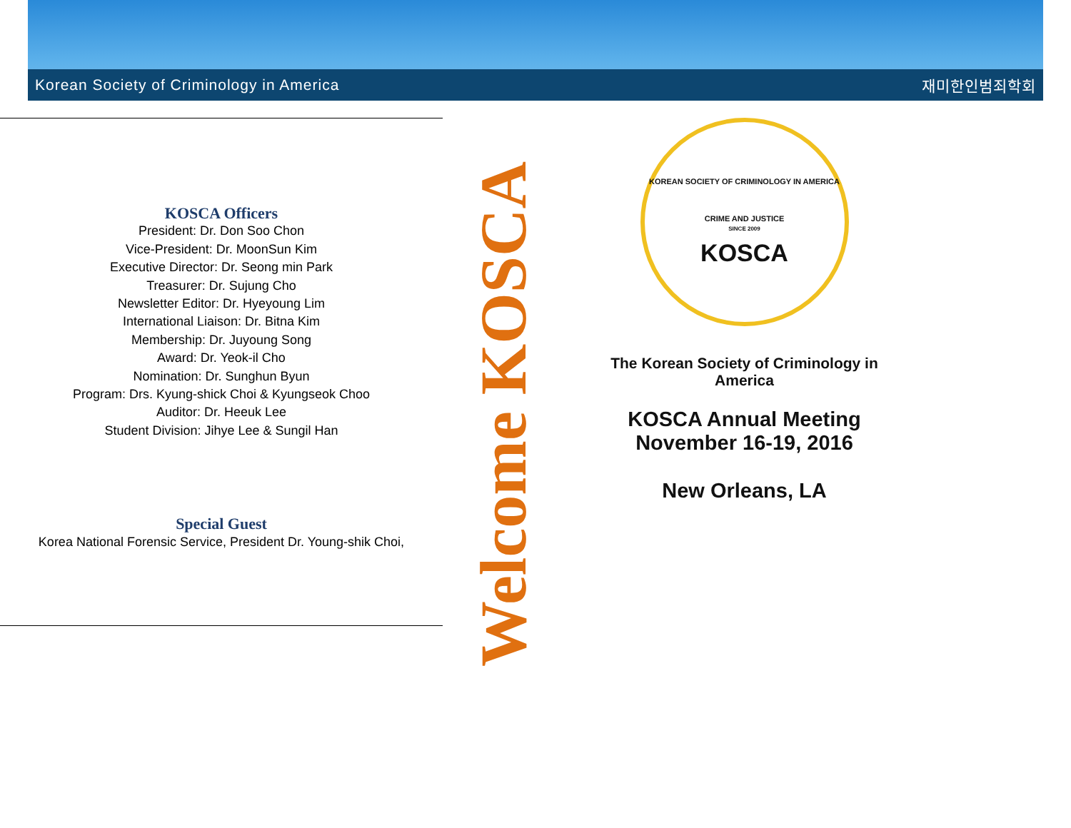Korean Society of Criminology in America 재미한인범죄학회
KOSCA Officers
President: Dr. Don Soo Chon
Vice-President: Dr. MoonSun Kim
Executive Director: Dr. Seong min Park
Treasurer: Dr. Sujung Cho
Newsletter Editor: Dr. Hyeyoung Lim
International Liaison: Dr. Bitna Kim
Membership: Dr. Juyoung Song
Award: Dr. Yeok-il Cho
Nomination: Dr. Sunghun Byun
Program: Drs. Kyung-shick Choi & Kyungseok Choo
Auditor: Dr. Heeuk Lee
Student Division: Jihye Lee & Sungil Han
Special Guest
Korea National Forensic Service, President Dr. Young-shik Choi,
Welcome KOSCA
KOREAN SOCIETY OF CRIMINOLOGY IN AMERICA
CRIME AND JUSTICE
SINCE 2009
KOSCA
The Korean Society of Criminology in America
KOSCA Annual Meeting
November 16-19, 2016
New Orleans, LA